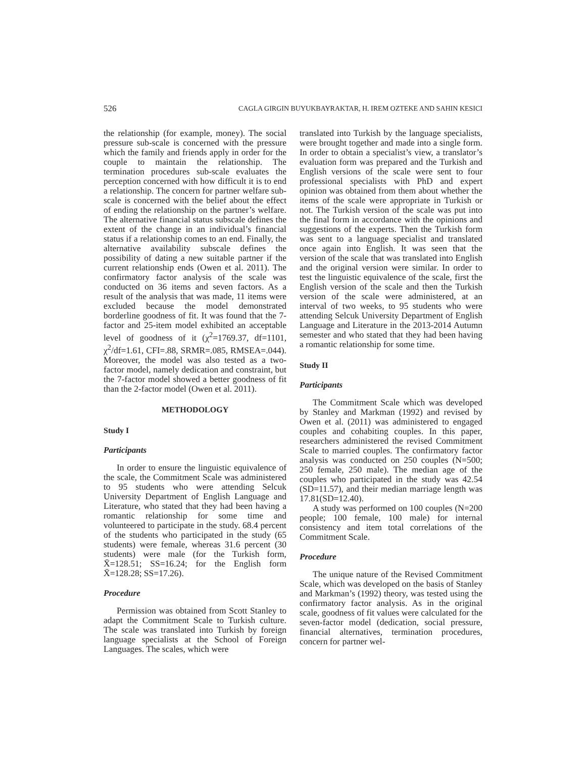526 CAGLA GIRGIN BUYUKBAYRAKTAR, H. IREM OZTEKE AND SAHIN KESICI
the relationship (for example, money). The social pressure sub-scale is concerned with the pressure which the family and friends apply in order for the couple to maintain the relationship. The termination procedures sub-scale evaluates the perception concerned with how difficult it is to end a relationship. The concern for partner welfare sub-scale is concerned with the belief about the effect of ending the relationship on the partner’s welfare. The alternative financial status subscale defines the extent of the change in an individual’s financial status if a relationship comes to an end. Finally, the alternative availability subscale defines the possibility of dating a new suitable partner if the current relationship ends (Owen et al. 2011). The confirmatory factor analysis of the scale was conducted on 36 items and seven factors. As a result of the analysis that was made, 11 items were excluded because the model demonstrated borderline goodness of fit. It was found that the 7-factor and 25-item model exhibited an acceptable level of goodness of it (χ<sup>2</sup>=1769.37, df=1101, χ<sup>2</sup>/df=1.61, CFI=.88, SRMR=.085, RMSEA=.044). Moreover, the model was also tested as a two-factor model, namely dedication and constraint, but the 7-factor model showed a better goodness of fit than the 2-factor model (Owen et al. 2011).
METHODOLOGY
Study I
Participants
In order to ensure the linguistic equivalence of the scale, the Commitment Scale was administered to 95 students who were attending Selcuk University Department of English Language and Literature, who stated that they had been having a romantic relationship for some time and volunteered to participate in the study. 68.4 percent of the students who participated in the study (65 students) were female, whereas 31.6 percent (30 students) were male (for the Turkish form, X̄=128.51; SS=16.24; for the English form X̄=128.28; SS=17.26).
Procedure
Permission was obtained from Scott Stanley to adapt the Commitment Scale to Turkish culture. The scale was translated into Turkish by foreign language specialists at the School of Foreign Languages. The scales, which were
translated into Turkish by the language specialists, were brought together and made into a single form. In order to obtain a specialist’s view, a translator’s evaluation form was prepared and the Turkish and English versions of the scale were sent to four professional specialists with PhD and expert opinion was obtained from them about whether the items of the scale were appropriate in Turkish or not. The Turkish version of the scale was put into the final form in accordance with the opinions and suggestions of the experts. Then the Turkish form was sent to a language specialist and translated once again into English. It was seen that the version of the scale that was translated into English and the original version were similar. In order to test the linguistic equivalence of the scale, first the English version of the scale and then the Turkish version of the scale were administered, at an interval of two weeks, to 95 students who were attending Selcuk University Department of English Language and Literature in the 2013-2014 Autumn semester and who stated that they had been having a romantic relationship for some time.
Study II
Participants
The Commitment Scale which was developed by Stanley and Markman (1992) and revised by Owen et al. (2011) was administered to engaged couples and cohabiting couples. In this paper, researchers administered the revised Commitment Scale to married couples. The confirmatory factor analysis was conducted on 250 couples (N=500; 250 female, 250 male). The median age of the couples who participated in the study was 42.54 (SD=11.57), and their median marriage length was 17.81(SD=12.40).
A study was performed on 100 couples (N=200 people; 100 female, 100 male) for internal consistency and item total correlations of the Commitment Scale.
Procedure
The unique nature of the Revised Commitment Scale, which was developed on the basis of Stanley and Markman’s (1992) theory, was tested using the confirmatory factor analysis. As in the original scale, goodness of fit values were calculated for the seven-factor model (dedication, social pressure, financial alternatives, termination procedures, concern for partner wel-